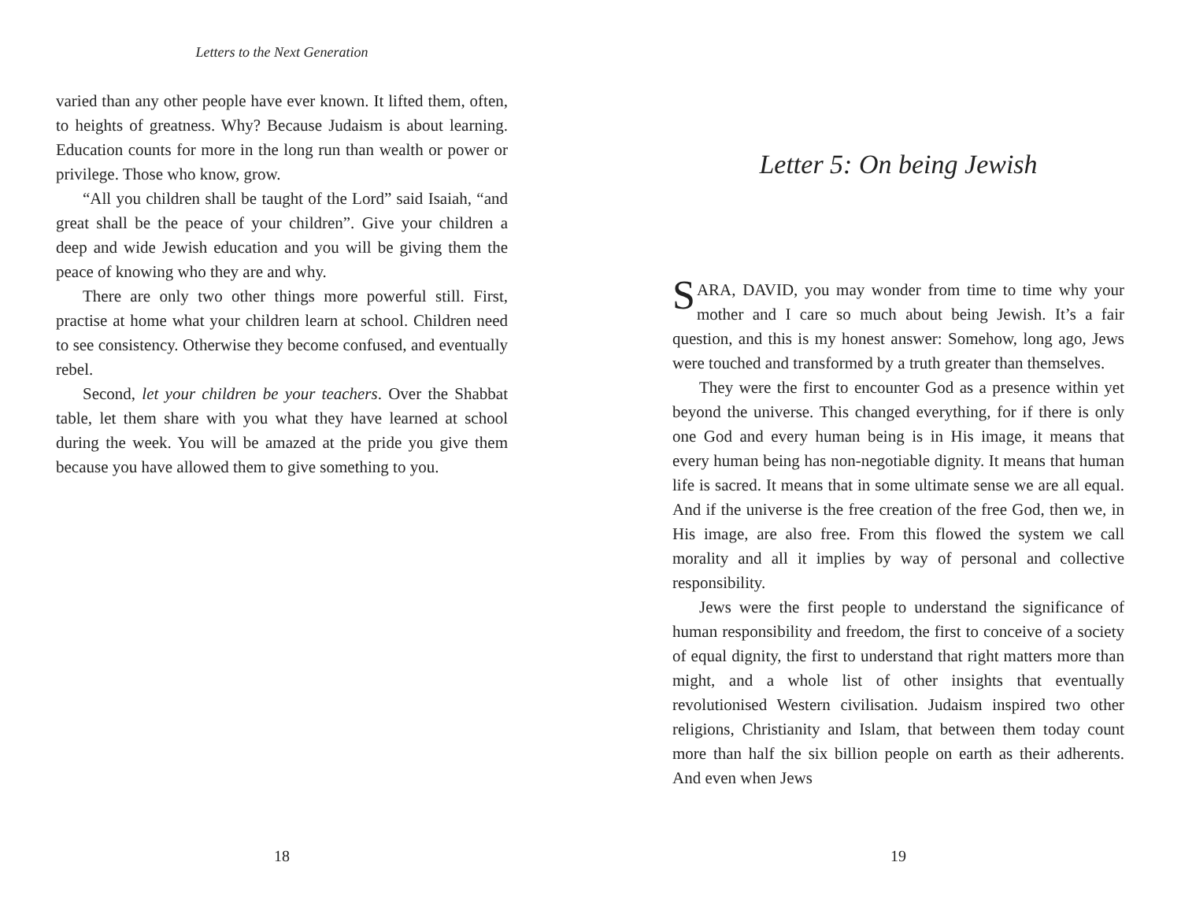Letters to the Next Generation
varied than any other people have ever known. It lifted them, often, to heights of greatness. Why? Because Judaism is about learning. Education counts for more in the long run than wealth or power or privilege. Those who know, grow.
“All you children shall be taught of the Lord” said Isaiah, “and great shall be the peace of your children”. Give your children a deep and wide Jewish education and you will be giving them the peace of knowing who they are and why.
There are only two other things more powerful still. First, practise at home what your children learn at school. Children need to see consistency. Otherwise they become confused, and eventually rebel.
Second, let your children be your teachers. Over the Shabbat table, let them share with you what they have learned at school during the week. You will be amazed at the pride you give them because you have allowed them to give something to you.
18
Letter 5: On being Jewish
SARA, DAVID, you may wonder from time to time why your mother and I care so much about being Jewish. It’s a fair question, and this is my honest answer: Somehow, long ago, Jews were touched and transformed by a truth greater than themselves.
They were the first to encounter God as a presence within yet beyond the universe. This changed everything, for if there is only one God and every human being is in His image, it means that every human being has non-negotiable dignity. It means that human life is sacred. It means that in some ultimate sense we are all equal. And if the universe is the free creation of the free God, then we, in His image, are also free. From this flowed the system we call morality and all it implies by way of personal and collective responsibility.
Jews were the first people to understand the significance of human responsibility and freedom, the first to conceive of a society of equal dignity, the first to understand that right matters more than might, and a whole list of other insights that eventually revolutionised Western civilisation. Judaism inspired two other religions, Christianity and Islam, that between them today count more than half the six billion people on earth as their adherents. And even when Jews
19